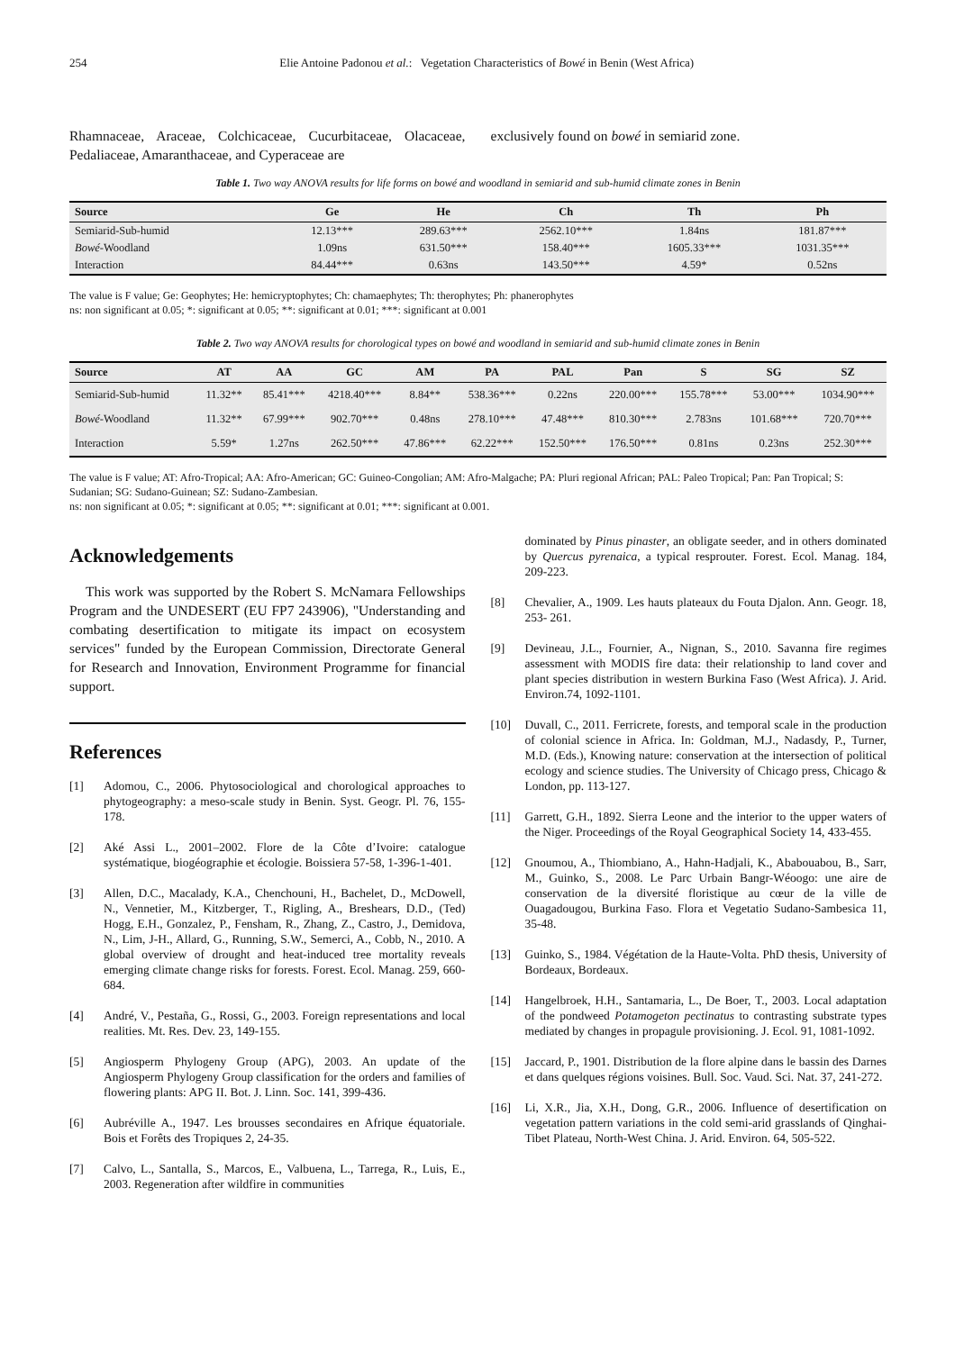254 Elie Antoine Padonou et al.: Vegetation Characteristics of Bowé in Benin (West Africa)
Rhamnaceae, Araceae, Colchicaceae, Cucurbitaceae, Olacaceae, Pedaliaceae, Amaranthaceae, and Cyperaceae are
exclusively found on bowé in semiarid zone.
Table 1. Two way ANOVA results for life forms on bowé and woodland in semiarid and sub-humid climate zones in Benin
| Source | Ge | He | Ch | Th | Ph |
| --- | --- | --- | --- | --- | --- |
| Semiarid-Sub-humid | 12.13*** | 289.63*** | 2562.10*** | 1.84ns | 181.87*** |
| Bowé -Woodland | 1.09ns | 631.50*** | 158.40*** | 1605.33*** | 1031.35*** |
| Interaction | 84.44*** | 0.63ns | 143.50*** | 4.59* | 0.52ns |
The value is F value; Ge: Geophytes; He: hemicryptophytes; Ch: chamaephytes; Th: therophytes; Ph: phanerophytes
ns: non significant at 0.05; *: significant at 0.05; **: significant at 0.01; ***: significant at 0.001
Table 2. Two way ANOVA results for chorological types on bowé and woodland in semiarid and sub-humid climate zones in Benin
| Source | AT | AA | GC | AM | PA | PAL | Pan | S | SG | SZ |
| --- | --- | --- | --- | --- | --- | --- | --- | --- | --- | --- |
| Semiarid-Sub-humid | 11.32** | 85.41*** | 4218.40*** | 8.84** | 538.36*** | 0.22ns | 220.00*** | 155.78*** | 53.00*** | 1034.90*** |
| Bowé -Woodland | 11.32** | 67.99*** | 902.70*** | 0.48ns | 278.10*** | 47.48*** | 810.30*** | 2.783ns | 101.68*** | 720.70*** |
| Interaction | 5.59* | 1.27ns | 262.50*** | 47.86*** | 62.22*** | 152.50*** | 176.50*** | 0.81ns | 0.23ns | 252.30*** |
The value is F value; AT: Afro-Tropical; AA: Afro-American; GC: Guineo-Congolian; AM: Afro-Malgache; PA: Pluri regional African; PAL: Paleo Tropical; Pan: Pan Tropical; S: Sudanian; SG: Sudano-Guinean; SZ: Sudano-Zambesian.
ns: non significant at 0.05; *: significant at 0.05; **: significant at 0.01; ***: significant at 0.001.
Acknowledgements
This work was supported by the Robert S. McNamara Fellowships Program and the UNDESERT (EU FP7 243906), "Understanding and combating desertification to mitigate its impact on ecosystem services" funded by the European Commission, Directorate General for Research and Innovation, Environment Programme for financial support.
References
[1] Adomou, C., 2006. Phytosociological and chorological approaches to phytogeography: a meso-scale study in Benin. Syst. Geogr. Pl. 76, 155-178.
[2] Aké Assi L., 2001–2002. Flore de la Côte d’Ivoire: catalogue systématique, biogéographie et écologie. Boissiera 57-58, 1-396-1-401.
[3] Allen, D.C., Macalady, K.A., Chenchouni, H., Bachelet, D., McDowell, N., Vennetier, M., Kitzberger, T., Rigling, A., Breshears, D.D., (Ted) Hogg, E.H., Gonzalez, P., Fensham, R., Zhang, Z., Castro, J., Demidova, N., Lim, J-H., Allard, G., Running, S.W., Semerci, A., Cobb, N., 2010. A global overview of drought and heat-induced tree mortality reveals emerging climate change risks for forests. Forest. Ecol. Manag. 259, 660-684.
[4] André, V., Pestaña, G., Rossi, G., 2003. Foreign representations and local realities. Mt. Res. Dev. 23, 149-155.
[5] Angiosperm Phylogeny Group (APG), 2003. An update of the Angiosperm Phylogeny Group classification for the orders and families of flowering plants: APG II. Bot. J. Linn. Soc. 141, 399-436.
[6] Aubréville A., 1947. Les brousses secondaires en Afrique équatoriale. Bois et Forêts des Tropiques 2, 24-35.
[7] Calvo, L., Santalla, S., Marcos, E., Valbuena, L., Tarrega, R., Luis, E., 2003. Regeneration after wildfire in communities
dominated by Pinus pinaster, an obligate seeder, and in others dominated by Quercus pyrenaica, a typical resprouter. Forest. Ecol. Manag. 184, 209-223.
[8] Chevalier, A., 1909. Les hauts plateaux du Fouta Djalon. Ann. Geogr. 18, 253- 261.
[9] Devineau, J.L., Fournier, A., Nignan, S., 2010. Savanna fire regimes assessment with MODIS fire data: their relationship to land cover and plant species distribution in western Burkina Faso (West Africa). J. Arid. Environ.74, 1092-1101.
[10] Duvall, C., 2011. Ferricrete, forests, and temporal scale in the production of colonial science in Africa. In: Goldman, M.J., Nadasdy, P., Turner, M.D. (Eds.), Knowing nature: conservation at the intersection of political ecology and science studies. The University of Chicago press, Chicago & London, pp. 113-127.
[11] Garrett, G.H., 1892. Sierra Leone and the interior to the upper waters of the Niger. Proceedings of the Royal Geographical Society 14, 433-455.
[12] Gnoumou, A., Thiombiano, A., Hahn-Hadjali, K., Ababouabou, B., Sarr, M., Guinko, S., 2008. Le Parc Urbain Bangr-Wéoogo: une aire de conservation de la diversité floristique au cœur de la ville de Ouagadougou, Burkina Faso. Flora et Vegetatio Sudano-Sambesica 11, 35-48.
[13] Guinko, S., 1984. Végétation de la Haute-Volta. PhD thesis, University of Bordeaux, Bordeaux.
[14] Hangelbroek, H.H., Santamaria, L., De Boer, T., 2003. Local adaptation of the pondweed Potamogeton pectinatus to contrasting substrate types mediated by changes in propagule provisioning. J. Ecol. 91, 1081-1092.
[15] Jaccard, P., 1901. Distribution de la flore alpine dans le bassin des Darnes et dans quelques régions voisines. Bull. Soc. Vaud. Sci. Nat. 37, 241-272.
[16] Li, X.R., Jia, X.H., Dong, G.R., 2006. Influence of desertification on vegetation pattern variations in the cold semi-arid grasslands of Qinghai-Tibet Plateau, North-West China. J. Arid. Environ. 64, 505-522.